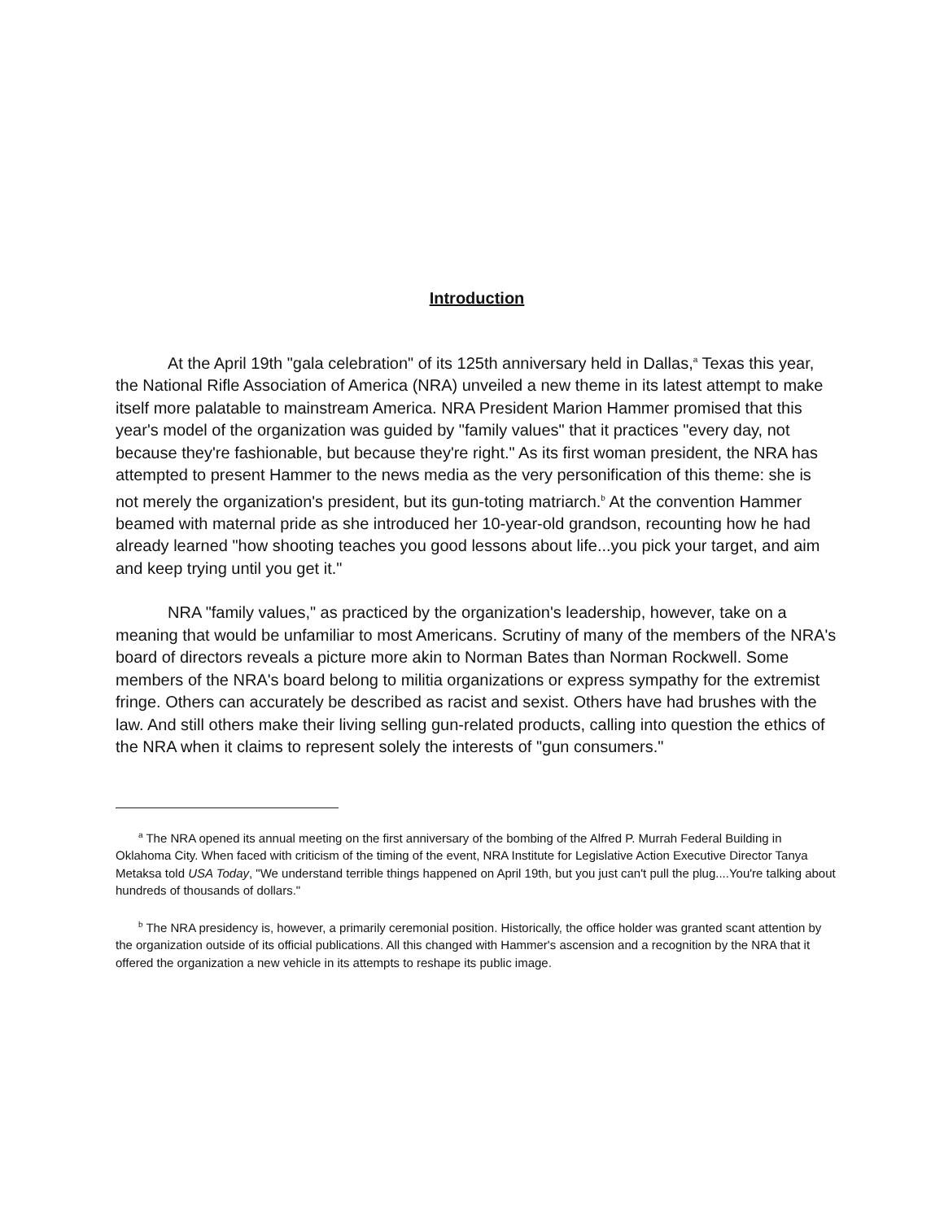Introduction
At the April 19th "gala celebration" of its 125th anniversary held in Dallas,<sup>a</sup> Texas this year, the National Rifle Association of America (NRA) unveiled a new theme in its latest attempt to make itself more palatable to mainstream America. NRA President Marion Hammer promised that this year's model of the organization was guided by "family values" that it practices "every day, not because they're fashionable, but because they're right." As its first woman president, the NRA has attempted to present Hammer to the news media as the very personification of this theme: she is not merely the organization's president, but its gun-toting matriarch.<sup>b</sup> At the convention Hammer beamed with maternal pride as she introduced her 10-year-old grandson, recounting how he had already learned "how shooting teaches you good lessons about life...you pick your target, and aim and keep trying until you get it."
NRA "family values," as practiced by the organization's leadership, however, take on a meaning that would be unfamiliar to most Americans. Scrutiny of many of the members of the NRA's board of directors reveals a picture more akin to Norman Bates than Norman Rockwell. Some members of the NRA's board belong to militia organizations or express sympathy for the extremist fringe. Others can accurately be described as racist and sexist. Others have had brushes with the law. And still others make their living selling gun-related products, calling into question the ethics of the NRA when it claims to represent solely the interests of "gun consumers."
<sup>a</sup> The NRA opened its annual meeting on the first anniversary of the bombing of the Alfred P. Murrah Federal Building in Oklahoma City. When faced with criticism of the timing of the event, NRA Institute for Legislative Action Executive Director Tanya Metaksa told USA Today, "We understand terrible things happened on April 19th, but you just can't pull the plug....You're talking about hundreds of thousands of dollars."
<sup>b</sup> The NRA presidency is, however, a primarily ceremonial position. Historically, the office holder was granted scant attention by the organization outside of its official publications. All this changed with Hammer's ascension and a recognition by the NRA that it offered the organization a new vehicle in its attempts to reshape its public image.